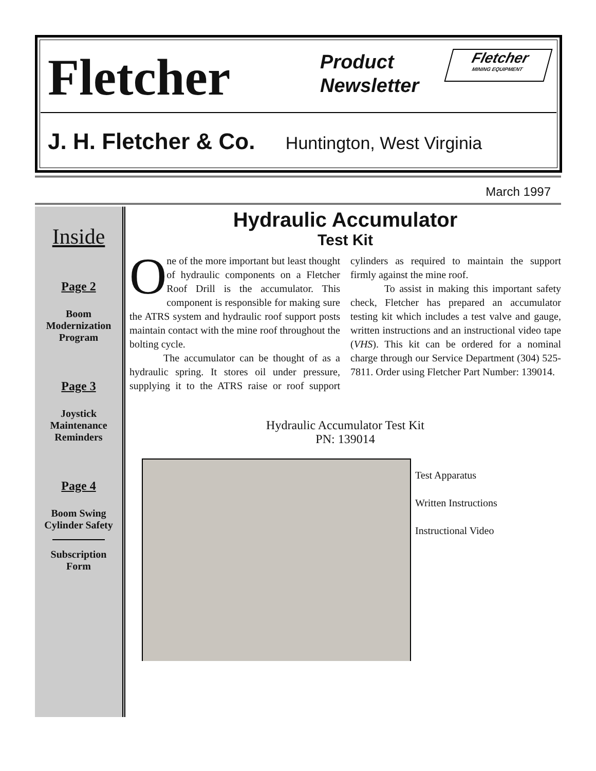Fletcher
Product Newsletter
Fletcher
MINING EQUIPMENT
J. H. Fletcher & Co. Huntington, West Virginia
March 1997
Inside
Page 2
Boom
Modernization
Program
Page 3
Joystick
Maintenance
Reminders
Page 4
Boom Swing
Cylinder Safety
Subscription
Form
Hydraulic Accumulator
Test Kit
One of the more important but least thought of hydraulic components on a Fletcher Roof Drill is the accumulator. This component is responsible for making sure the ATRS system and hydraulic roof support posts maintain contact with the mine roof throughout the bolting cycle.
The accumulator can be thought of as a hydraulic spring. It stores oil under pressure, supplying it to the ATRS raise or roof support cylinders as required to maintain the support firmly against the mine roof.
To assist in making this important safety check, Fletcher has prepared an accumulator testing kit which includes a test valve and gauge, written instructions and an instructional video tape (VHS). This kit can be ordered for a nominal charge through our Service Department (304) 525-7811. Order using Fletcher Part Number: 139014.
Hydraulic Accumulator Test Kit
PN: 139014
Test Apparatus
Written Instructions
Instructional Video